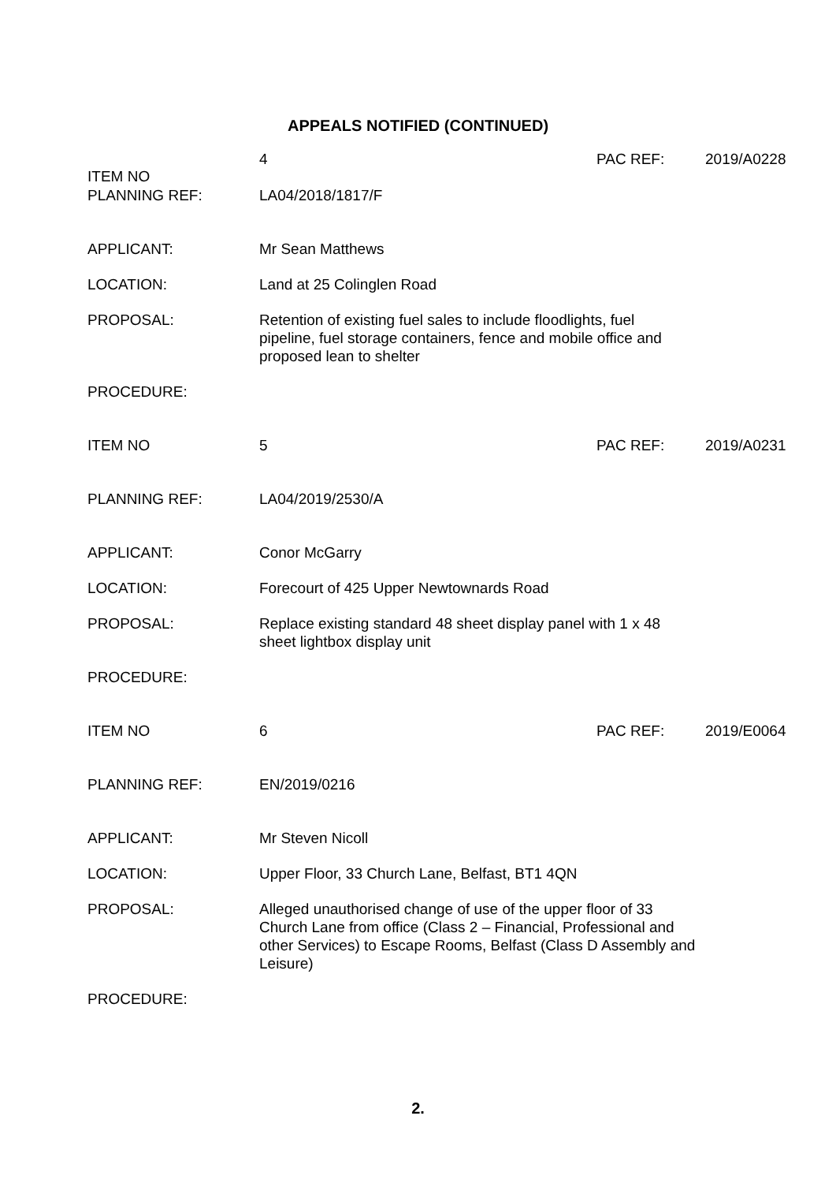APPEALS NOTIFIED (CONTINUED)
| ITEM NO | 4 | PAC REF: | 2019/A0228 |
| PLANNING REF: | LA04/2018/1817/F | | |
| APPLICANT: | Mr Sean Matthews | | |
| LOCATION: | Land at 25 Colinglen Road | | |
| PROPOSAL: | Retention of existing fuel sales to include floodlights, fuel pipeline, fuel storage containers, fence and mobile office and proposed lean to shelter | | |
| PROCEDURE: | | | |
| ITEM NO | 5 | PAC REF: | 2019/A0231 |
| PLANNING REF: | LA04/2019/2530/A | | |
| APPLICANT: | Conor McGarry | | |
| LOCATION: | Forecourt of 425 Upper Newtownards Road | | |
| PROPOSAL: | Replace existing standard 48 sheet display panel with 1 x 48 sheet lightbox display unit | | |
| PROCEDURE: | | | |
| ITEM NO | 6 | PAC REF: | 2019/E0064 |
| PLANNING REF: | EN/2019/0216 | | |
| APPLICANT: | Mr Steven Nicoll | | |
| LOCATION: | Upper Floor, 33 Church Lane, Belfast, BT1 4QN | | |
| PROPOSAL: | Alleged unauthorised change of use of the upper floor of 33 Church Lane from office (Class 2 – Financial, Professional and other Services) to Escape Rooms, Belfast (Class D Assembly and Leisure) | | |
| PROCEDURE: | | | |
2.